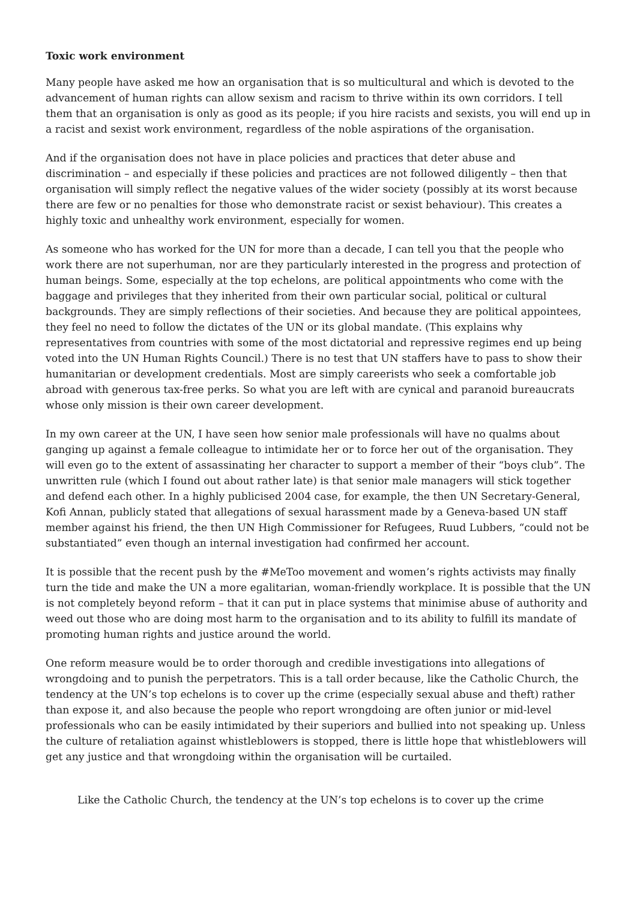Toxic work environment
Many people have asked me how an organisation that is so multicultural and which is devoted to the advancement of human rights can allow sexism and racism to thrive within its own corridors. I tell them that an organisation is only as good as its people; if you hire racists and sexists, you will end up in a racist and sexist work environment, regardless of the noble aspirations of the organisation.
And if the organisation does not have in place policies and practices that deter abuse and discrimination – and especially if these policies and practices are not followed diligently – then that organisation will simply reflect the negative values of the wider society (possibly at its worst because there are few or no penalties for those who demonstrate racist or sexist behaviour). This creates a highly toxic and unhealthy work environment, especially for women.
As someone who has worked for the UN for more than a decade, I can tell you that the people who work there are not superhuman, nor are they particularly interested in the progress and protection of human beings. Some, especially at the top echelons, are political appointments who come with the baggage and privileges that they inherited from their own particular social, political or cultural backgrounds. They are simply reflections of their societies. And because they are political appointees, they feel no need to follow the dictates of the UN or its global mandate. (This explains why representatives from countries with some of the most dictatorial and repressive regimes end up being voted into the UN Human Rights Council.) There is no test that UN staffers have to pass to show their humanitarian or development credentials. Most are simply careerists who seek a comfortable job abroad with generous tax-free perks. So what you are left with are cynical and paranoid bureaucrats whose only mission is their own career development.
In my own career at the UN, I have seen how senior male professionals will have no qualms about ganging up against a female colleague to intimidate her or to force her out of the organisation. They will even go to the extent of assassinating her character to support a member of their “boys club”. The unwritten rule (which I found out about rather late) is that senior male managers will stick together and defend each other. In a highly publicised 2004 case, for example, the then UN Secretary-General, Kofi Annan, publicly stated that allegations of sexual harassment made by a Geneva-based UN staff member against his friend, the then UN High Commissioner for Refugees, Ruud Lubbers, “could not be substantiated” even though an internal investigation had confirmed her account.
It is possible that the recent push by the #MeToo movement and women’s rights activists may finally turn the tide and make the UN a more egalitarian, woman-friendly workplace. It is possible that the UN is not completely beyond reform – that it can put in place systems that minimise abuse of authority and weed out those who are doing most harm to the organisation and to its ability to fulfill its mandate of promoting human rights and justice around the world.
One reform measure would be to order thorough and credible investigations into allegations of wrongdoing and to punish the perpetrators. This is a tall order because, like the Catholic Church, the tendency at the UN’s top echelons is to cover up the crime (especially sexual abuse and theft) rather than expose it, and also because the people who report wrongdoing are often junior or mid-level professionals who can be easily intimidated by their superiors and bullied into not speaking up. Unless the culture of retaliation against whistleblowers is stopped, there is little hope that whistleblowers will get any justice and that wrongdoing within the organisation will be curtailed.
Like the Catholic Church, the tendency at the UN’s top echelons is to cover up the crime